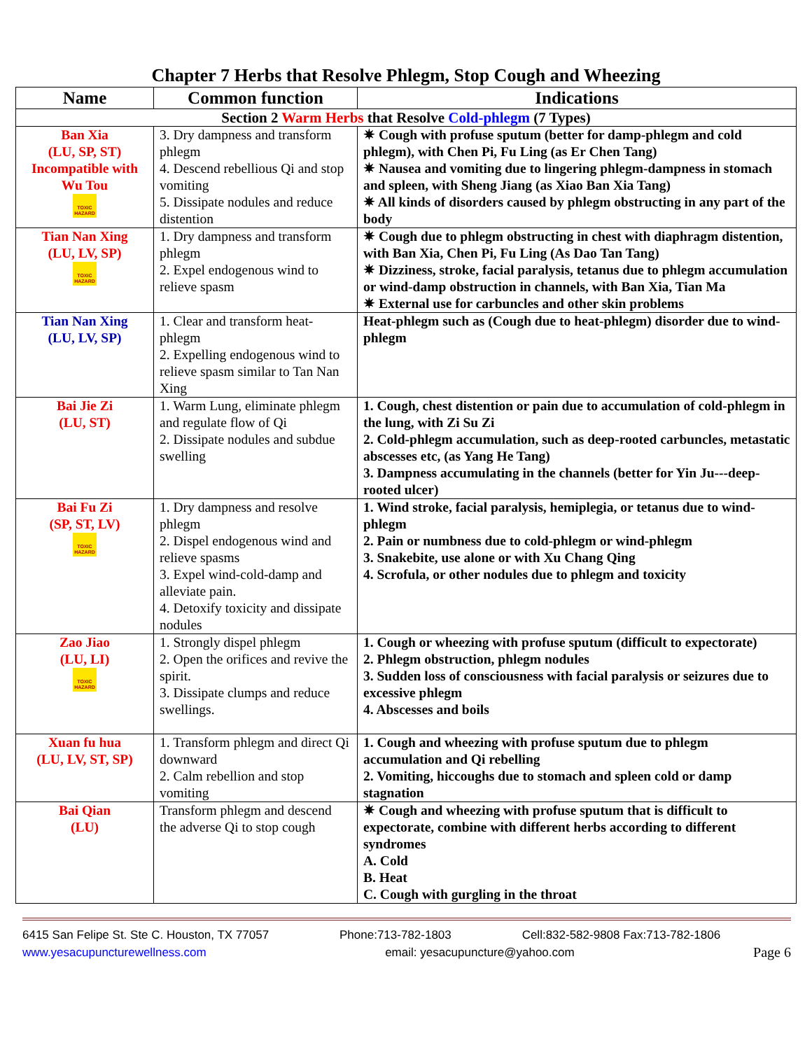Chapter 7 Herbs that Resolve Phlegm, Stop Cough and Wheezing
| Name | Common function | Indications |
| --- | --- | --- |
| Section 2 Warm Herbs that Resolve Cold-phlegm (7 Types) | | |
| Ban Xia (LU, SP, ST) Incompatible with Wu Tou TOXIC HAZARD | 3. Dry dampness and transform phlegm 4. Descend rebellious Qi and stop vomiting 5. Dissipate nodules and reduce distention | ✷ Cough with profuse sputum (better for damp-phlegm and cold phlegm), with Chen Pi, Fu Ling (as Er Chen Tang) ✷ Nausea and vomiting due to lingering phlegm-dampness in stomach and spleen, with Sheng Jiang (as Xiao Ban Xia Tang) ✷ All kinds of disorders caused by phlegm obstructing in any part of the body |
| Tian Nan Xing (LU, LV, SP) TOXIC HAZARD | 1. Dry dampness and transform phlegm 2. Expel endogenous wind to relieve spasm | ✷ Cough due to phlegm obstructing in chest with diaphragm distention, with Ban Xia, Chen Pi, Fu Ling (As Dao Tan Tang) ✷ Dizziness, stroke, facial paralysis, tetanus due to phlegm accumulation or wind-damp obstruction in channels, with Ban Xia, Tian Ma ✷ External use for carbuncles and other skin problems |
| Tian Nan Xing (LU, LV, SP) | 1. Clear and transform heat-phlegm 2. Expelling endogenous wind to relieve spasm similar to Tan Nan Xing | Heat-phlegm such as (Cough due to heat-phlegm) disorder due to wind-phlegm |
| Bai Jie Zi (LU, ST) | 1. Warm Lung, eliminate phlegm and regulate flow of Qi 2. Dissipate nodules and subdue swelling | 1. Cough, chest distention or pain due to accumulation of cold-phlegm in the lung, with Zi Su Zi 2. Cold-phlegm accumulation, such as deep-rooted carbuncles, metastatic abscesses etc, (as Yang He Tang) 3. Dampness accumulating in the channels (better for Yin Ju---deep-rooted ulcer) |
| Bai Fu Zi (SP, ST, LV) TOXIC HAZARD | 1. Dry dampness and resolve phlegm 2. Dispel endogenous wind and relieve spasms 3. Expel wind-cold-damp and alleviate pain. 4. Detoxify toxicity and dissipate nodules | 1. Wind stroke, facial paralysis, hemiplegia, or tetanus due to wind-phlegm 2. Pain or numbness due to cold-phlegm or wind-phlegm 3. Snakebite, use alone or with Xu Chang Qing 4. Scrofula, or other nodules due to phlegm and toxicity |
| Zao Jiao (LU, LI) TOXIC HAZARD | 1. Strongly dispel phlegm 2. Open the orifices and revive the spirit. 3. Dissipate clumps and reduce swellings. | 1. Cough or wheezing with profuse sputum (difficult to expectorate) 2. Phlegm obstruction, phlegm nodules 3. Sudden loss of consciousness with facial paralysis or seizures due to excessive phlegm 4. Abscesses and boils |
| Xuan fu hua (LU, LV, ST, SP) | 1. Transform phlegm and direct Qi downward 2. Calm rebellion and stop vomiting | 1. Cough and wheezing with profuse sputum due to phlegm accumulation and Qi rebelling 2. Vomiting, hiccoughs due to stomach and spleen cold or damp stagnation |
| Bai Qian (LU) | Transform phlegm and descend the adverse Qi to stop cough | ✷ Cough and wheezing with profuse sputum that is difficult to expectorate, combine with different herbs according to different syndromes A. Cold B. Heat C. Cough with gurgling in the throat |
6415 San Felipe St. Ste C. Houston, TX 77057 Phone:713-782-1803 Cell:832-582-9808 Fax:713-782-1806
www.yesacupuncturewellness.com email: yesacupuncture@yahoo.com Page 6